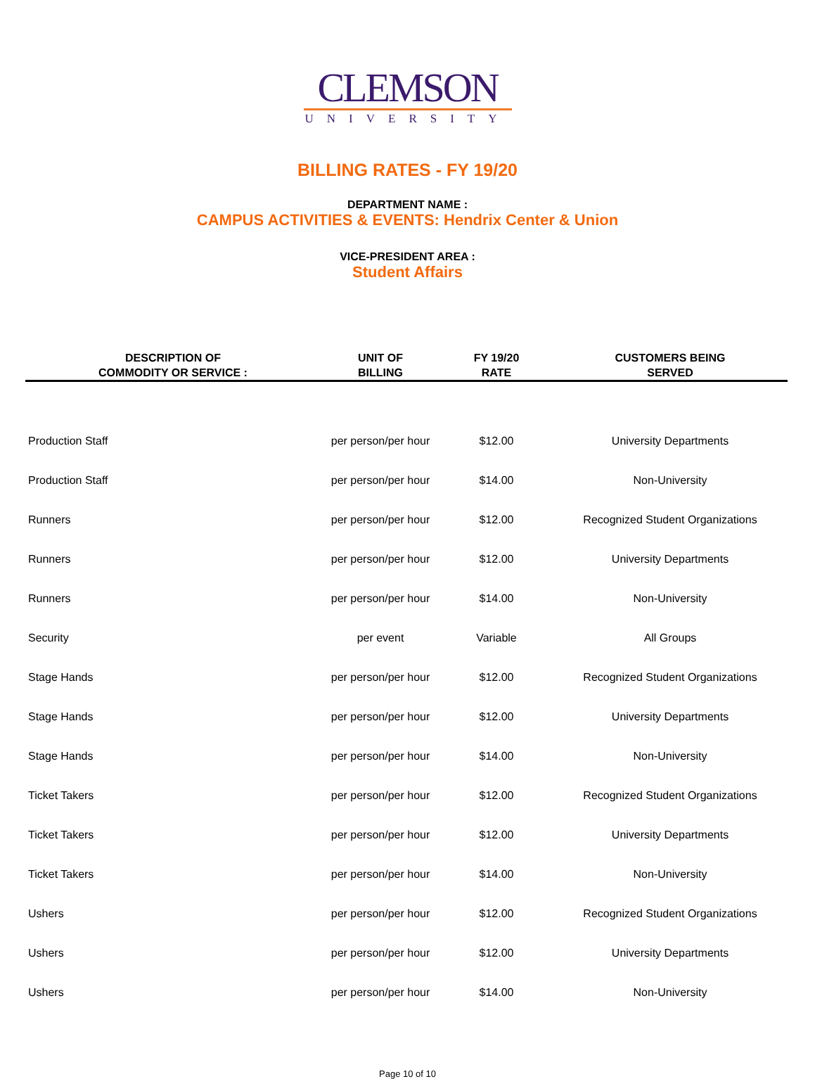CLEMSON
UNIVERSITY
BILLING RATES - FY 19/20
DEPARTMENT NAME :
CAMPUS ACTIVITIES & EVENTS: Hendrix Center & Union
VICE-PRESIDENT AREA :
Student Affairs
| DESCRIPTION OF COMMODITY OR SERVICE : | UNIT OF BILLING | FY 19/20 RATE | CUSTOMERS BEING SERVED |
| --- | --- | --- | --- |
| Production Staff | per person/per hour | $12.00 | University Departments |
| Production Staff | per person/per hour | $14.00 | Non-University |
| Runners | per person/per hour | $12.00 | Recognized Student Organizations |
| Runners | per person/per hour | $12.00 | University Departments |
| Runners | per person/per hour | $14.00 | Non-University |
| Security | per event | Variable | All Groups |
| Stage Hands | per person/per hour | $12.00 | Recognized Student Organizations |
| Stage Hands | per person/per hour | $12.00 | University Departments |
| Stage Hands | per person/per hour | $14.00 | Non-University |
| Ticket Takers | per person/per hour | $12.00 | Recognized Student Organizations |
| Ticket Takers | per person/per hour | $12.00 | University Departments |
| Ticket Takers | per person/per hour | $14.00 | Non-University |
| Ushers | per person/per hour | $12.00 | Recognized Student Organizations |
| Ushers | per person/per hour | $12.00 | University Departments |
| Ushers | per person/per hour | $14.00 | Non-University |
Page 10 of 10